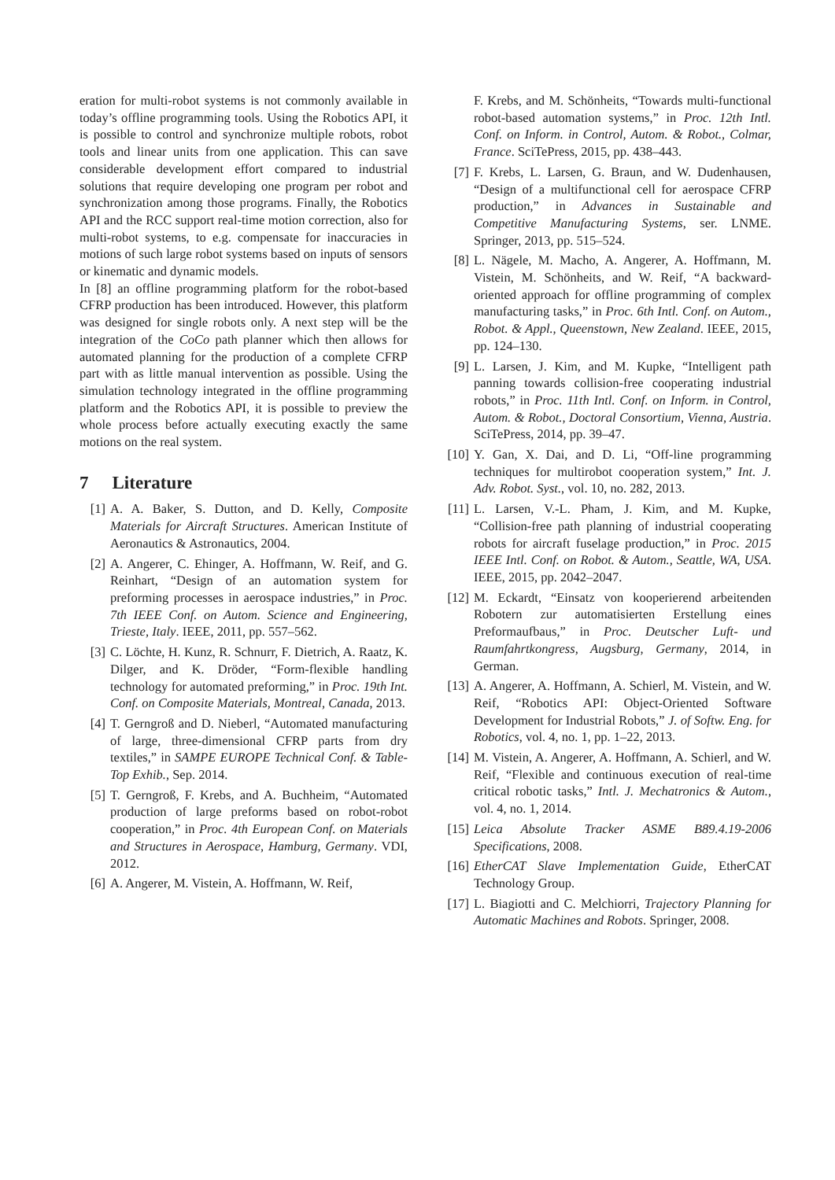eration for multi-robot systems is not commonly available in today’s offline programming tools. Using the Robotics API, it is possible to control and synchronize multiple robots, robot tools and linear units from one application. This can save considerable development effort compared to industrial solutions that require developing one program per robot and synchronization among those programs. Finally, the Robotics API and the RCC support real-time motion correction, also for multi-robot systems, to e.g. compensate for inaccuracies in motions of such large robot systems based on inputs of sensors or kinematic and dynamic models.
In [8] an offline programming platform for the robot-based CFRP production has been introduced. However, this platform was designed for single robots only. A next step will be the integration of the CoCo path planner which then allows for automated planning for the production of a complete CFRP part with as little manual intervention as possible. Using the simulation technology integrated in the offline programming platform and the Robotics API, it is possible to preview the whole process before actually executing exactly the same motions on the real system.
7 Literature
[1] A. A. Baker, S. Dutton, and D. Kelly, Composite Materials for Aircraft Structures. American Institute of Aeronautics & Astronautics, 2004.
[2] A. Angerer, C. Ehinger, A. Hoffmann, W. Reif, and G. Reinhart, “Design of an automation system for preforming processes in aerospace industries,” in Proc. 7th IEEE Conf. on Autom. Science and Engineering, Trieste, Italy. IEEE, 2011, pp. 557–562.
[3] C. Löchte, H. Kunz, R. Schnurr, F. Dietrich, A. Raatz, K. Dilger, and K. Dröder, “Form-flexible handling technology for automated preforming,” in Proc. 19th Int. Conf. on Composite Materials, Montreal, Canada, 2013.
[4] T. Gerngroß and D. Nieberl, “Automated manufacturing of large, three-dimensional CFRP parts from dry textiles,” in SAMPE EUROPE Technical Conf. & Table-Top Exhib., Sep. 2014.
[5] T. Gerngroß, F. Krebs, and A. Buchheim, “Automated production of large preforms based on robot-robot cooperation,” in Proc. 4th European Conf. on Materials and Structures in Aerospace, Hamburg, Germany. VDI, 2012.
[6] A. Angerer, M. Vistein, A. Hoffmann, W. Reif,
F. Krebs, and M. Schönheits, “Towards multi-functional robot-based automation systems,” in Proc. 12th Intl. Conf. on Inform. in Control, Autom. & Robot., Colmar, France. SciTePress, 2015, pp. 438–443.
[7] F. Krebs, L. Larsen, G. Braun, and W. Dudenhausen, “Design of a multifunctional cell for aerospace CFRP production,” in Advances in Sustainable and Competitive Manufacturing Systems, ser. LNME. Springer, 2013, pp. 515–524.
[8] L. Nägele, M. Macho, A. Angerer, A. Hoffmann, M. Vistein, M. Schönheits, and W. Reif, “A backward-oriented approach for offline programming of complex manufacturing tasks,” in Proc. 6th Intl. Conf. on Autom., Robot. & Appl., Queenstown, New Zealand. IEEE, 2015, pp. 124–130.
[9] L. Larsen, J. Kim, and M. Kupke, “Intelligent path panning towards collision-free cooperating industrial robots,” in Proc. 11th Intl. Conf. on Inform. in Control, Autom. & Robot., Doctoral Consortium, Vienna, Austria. SciTePress, 2014, pp. 39–47.
[10]
Y. Gan, X. Dai, and D. Li, “Off-line programming techniques for multirobot cooperation system,” Int. J. Adv. Robot. Syst., vol. 10, no. 282, 2013.
[11]
L. Larsen, V.-L. Pham, J. Kim, and M. Kupke, “Collision-free path planning of industrial cooperating robots for aircraft fuselage production,” in Proc. 2015 IEEE Intl. Conf. on Robot. & Autom., Seattle, WA, USA. IEEE, 2015, pp. 2042–2047.
[12]
M. Eckardt, “Einsatz von kooperierend arbeitenden Robotern zur automatisierten Erstellung eines Preformaufbaus,” in Proc. Deutscher Luft- und Raumfahrtkongress, Augsburg, Germany, 2014, in German.
[13]
A. Angerer, A. Hoffmann, A. Schierl, M. Vistein, and W. Reif, “Robotics API: Object-Oriented Software Development for Industrial Robots,” J. of Softw. Eng. for Robotics, vol. 4, no. 1, pp. 1–22, 2013.
[14]
M. Vistein, A. Angerer, A. Hoffmann, A. Schierl, and W. Reif, “Flexible and continuous execution of real-time critical robotic tasks,” Intl. J. Mechatronics & Autom., vol. 4, no. 1, 2014.
[15]
Leica Absolute Tracker ASME B89.4.19-2006 Specifications, 2008.
[16]
EtherCAT Slave Implementation Guide, EtherCAT Technology Group.
[17]
L. Biagiotti and C. Melchiorri, Trajectory Planning for Automatic Machines and Robots. Springer, 2008.